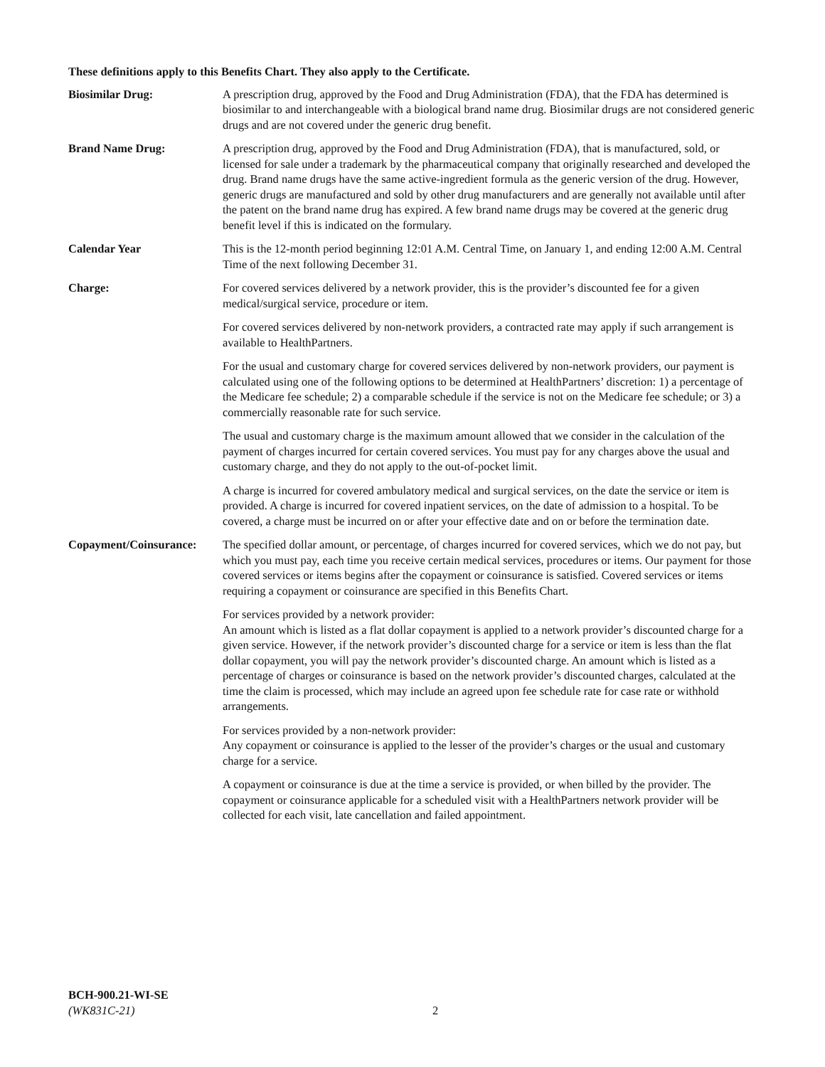These definitions apply to this Benefits Chart. They also apply to the Certificate.
Biosimilar Drug: A prescription drug, approved by the Food and Drug Administration (FDA), that the FDA has determined is biosimilar to and interchangeable with a biological brand name drug. Biosimilar drugs are not considered generic drugs and are not covered under the generic drug benefit.
Brand Name Drug: A prescription drug, approved by the Food and Drug Administration (FDA), that is manufactured, sold, or licensed for sale under a trademark by the pharmaceutical company that originally researched and developed the drug. Brand name drugs have the same active-ingredient formula as the generic version of the drug. However, generic drugs are manufactured and sold by other drug manufacturers and are generally not available until after the patent on the brand name drug has expired. A few brand name drugs may be covered at the generic drug benefit level if this is indicated on the formulary.
Calendar Year This is the 12-month period beginning 12:01 A.M. Central Time, on January 1, and ending 12:00 A.M. Central Time of the next following December 31.
Charge: For covered services delivered by a network provider, this is the provider’s discounted fee for a given medical/surgical service, procedure or item.
For covered services delivered by non-network providers, a contracted rate may apply if such arrangement is available to HealthPartners.
For the usual and customary charge for covered services delivered by non-network providers, our payment is calculated using one of the following options to be determined at HealthPartners’ discretion: 1) a percentage of the Medicare fee schedule; 2) a comparable schedule if the service is not on the Medicare fee schedule; or 3) a commercially reasonable rate for such service.
The usual and customary charge is the maximum amount allowed that we consider in the calculation of the payment of charges incurred for certain covered services. You must pay for any charges above the usual and customary charge, and they do not apply to the out-of-pocket limit.
A charge is incurred for covered ambulatory medical and surgical services, on the date the service or item is provided. A charge is incurred for covered inpatient services, on the date of admission to a hospital. To be covered, a charge must be incurred on or after your effective date and on or before the termination date.
Copayment/Coinsurance:
The specified dollar amount, or percentage, of charges incurred for covered services, which we do not pay, but which you must pay, each time you receive certain medical services, procedures or items. Our payment for those covered services or items begins after the copayment or coinsurance is satisfied. Covered services or items requiring a copayment or coinsurance are specified in this Benefits Chart.
For services provided by a network provider:
An amount which is listed as a flat dollar copayment is applied to a network provider’s discounted charge for a given service. However, if the network provider’s discounted charge for a service or item is less than the flat dollar copayment, you will pay the network provider’s discounted charge. An amount which is listed as a percentage of charges or coinsurance is based on the network provider’s discounted charges, calculated at the time the claim is processed, which may include an agreed upon fee schedule rate for case rate or withhold arrangements.
For services provided by a non-network provider:
Any copayment or coinsurance is applied to the lesser of the provider’s charges or the usual and customary charge for a service.
A copayment or coinsurance is due at the time a service is provided, or when billed by the provider. The copayment or coinsurance applicable for a scheduled visit with a HealthPartners network provider will be collected for each visit, late cancellation and failed appointment.
BCH-900.21-WI-SE
(WK831C-21)
2